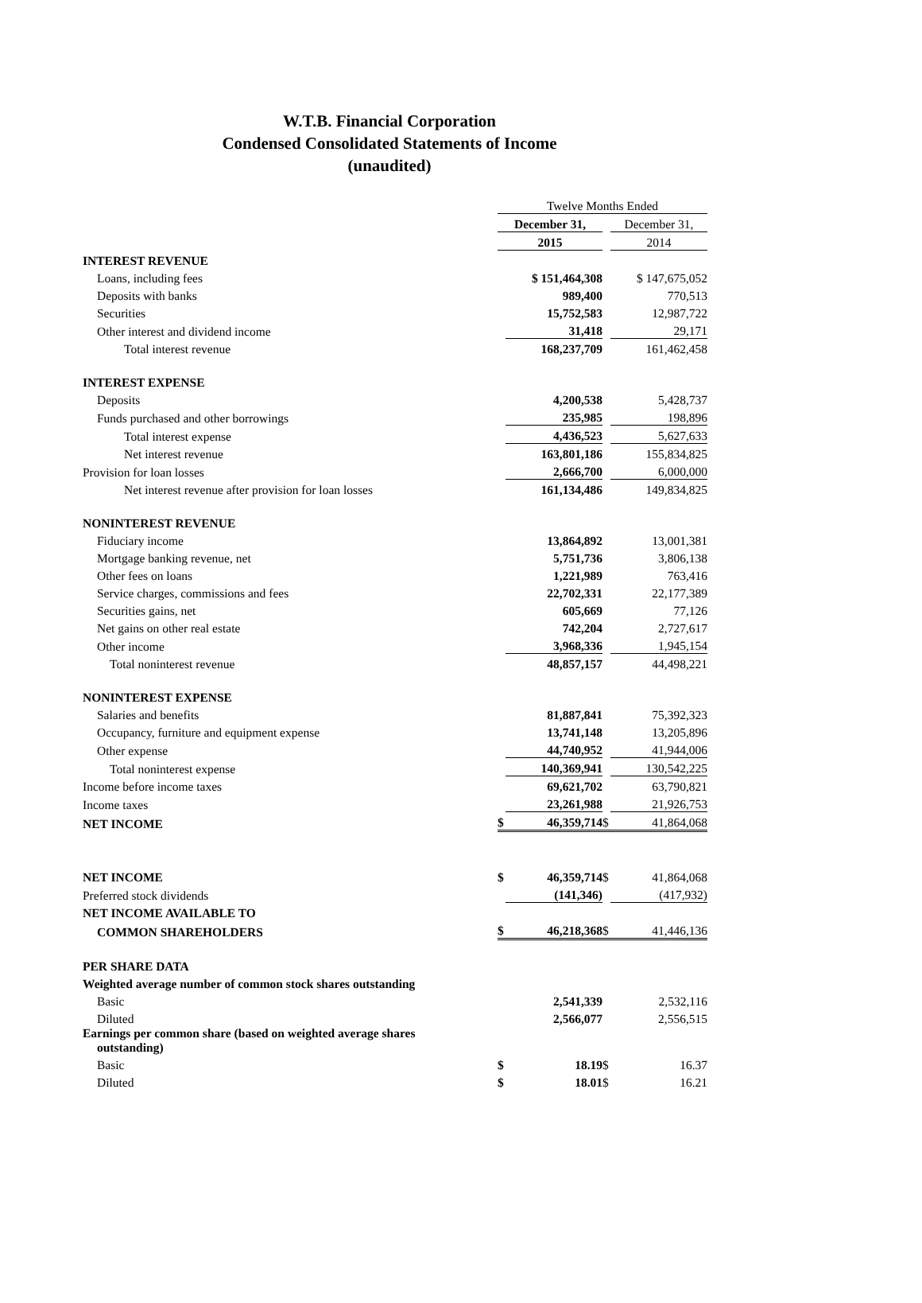W.T.B. Financial Corporation
Condensed Consolidated Statements of Income
(unaudited)
| | Twelve Months Ended | | | |
| --- | --- | --- | --- | --- |
| | December 31, | | | December 31, |
| | 2015 | | | 2014 |
| INTEREST REVENUE | | | | |
| Loans, including fees | | $ 151,464,308 | | $ 147,675,052 |
| Deposits with banks | | 989,400 | | 770,513 |
| Securities | | 15,752,583 | | 12,987,722 |
| Other interest and dividend income | | 31,418 | | 29,171 |
| Total interest revenue | | 168,237,709 | | 161,462,458 |
| INTEREST EXPENSE | | | | |
| Deposits | | 4,200,538 | | 5,428,737 |
| Funds purchased and other borrowings | | 235,985 | | 198,896 |
| Total interest expense | | 4,436,523 | | 5,627,633 |
| Net interest revenue | | 163,801,186 | | 155,834,825 |
| Provision for loan losses | | 2,666,700 | | 6,000,000 |
| Net interest revenue after provision for loan losses | | 161,134,486 | | 149,834,825 |
| NONINTEREST REVENUE | | | | |
| Fiduciary income | | 13,864,892 | | 13,001,381 |
| Mortgage banking revenue, net | | 5,751,736 | | 3,806,138 |
| Other fees on loans | | 1,221,989 | | 763,416 |
| Service charges, commissions and fees | | 22,702,331 | | 22,177,389 |
| Securities gains, net | | 605,669 | | 77,126 |
| Net gains on other real estate | | 742,204 | | 2,727,617 |
| Other income | | 3,968,336 | | 1,945,154 |
| Total noninterest revenue | | 48,857,157 | | 44,498,221 |
| NONINTEREST EXPENSE | | | | |
| Salaries and benefits | | 81,887,841 | | 75,392,323 |
| Occupancy, furniture and equipment expense | | 13,741,148 | | 13,205,896 |
| Other expense | | 44,740,952 | | 41,944,006 |
| Total noninterest expense | | 140,369,941 | | 130,542,225 |
| Income before income taxes | | 69,621,702 | | 63,790,821 |
| Income taxes | | 23,261,988 | | 21,926,753 |
| NET INCOME | $ | 46,359,714 | $ | 41,864,068 |
| NET INCOME | $ | 46,359,714 | $ | 41,864,068 |
| Preferred stock dividends | | (141,346) | | (417,932) |
| NET INCOME AVAILABLE TO | | | | |
| COMMON SHAREHOLDERS | $ | 46,218,368 | $ | 41,446,136 |
| PER SHARE DATA | | | | |
| Weighted average number of common stock shares outstanding | | | | |
| Basic | | 2,541,339 | | 2,532,116 |
| Diluted | | 2,566,077 | | 2,556,515 |
| Earnings per common share (based on weighted average shares outstanding) | | | | |
| Basic | $ | 18.19 | $ | 16.37 |
| Diluted | $ | 18.01 | $ | 16.21 |